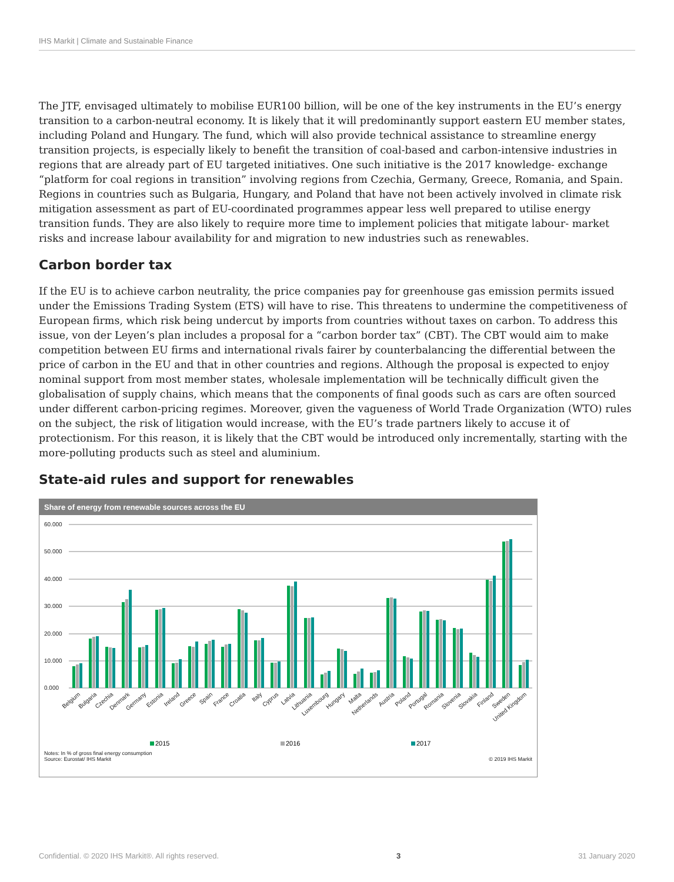IHS Markit | Climate and Sustainable Finance
The JTF, envisaged ultimately to mobilise EUR100 billion, will be one of the key instruments in the EU’s energy transition to a carbon-neutral economy. It is likely that it will predominantly support eastern EU member states, including Poland and Hungary. The fund, which will also provide technical assistance to streamline energy transition projects, is especially likely to benefit the transition of coal-based and carbon-intensive industries in regions that are already part of EU targeted initiatives. One such initiative is the 2017 knowledge- exchange “platform for coal regions in transition” involving regions from Czechia, Germany, Greece, Romania, and Spain. Regions in countries such as Bulgaria, Hungary, and Poland that have not been actively involved in climate risk mitigation assessment as part of EU-coordinated programmes appear less well prepared to utilise energy transition funds. They are also likely to require more time to implement policies that mitigate labour- market risks and increase labour availability for and migration to new industries such as renewables.
Carbon border tax
If the EU is to achieve carbon neutrality, the price companies pay for greenhouse gas emission permits issued under the Emissions Trading System (ETS) will have to rise. This threatens to undermine the competitiveness of European firms, which risk being undercut by imports from countries without taxes on carbon. To address this issue, von der Leyen’s plan includes a proposal for a “carbon border tax” (CBT). The CBT would aim to make competition between EU firms and international rivals fairer by counterbalancing the differential between the price of carbon in the EU and that in other countries and regions. Although the proposal is expected to enjoy nominal support from most member states, wholesale implementation will be technically difficult given the globalisation of supply chains, which means that the components of final goods such as cars are often sourced under different carbon-pricing regimes. Moreover, given the vagueness of World Trade Organization (WTO) rules on the subject, the risk of litigation would increase, with the EU’s trade partners likely to accuse it of protectionism. For this reason, it is likely that the CBT would be introduced only incrementally, starting with the more-polluting products such as steel and aluminium.
State-aid rules and support for renewables
Share of energy from renewable sources across the EU
60.000
50.000
40.000
30.000
20.000
10.000
0.000
Belgium
Bulgaria
Czechia
Denmark
Germany
Estonia
Ireland
Greece
Spain
France
Croatia
Italy
Cyprus
Latvia
Lithuania
Luxembourg
Hungary
Malta
Netherlands
Austria
Poland
Portugal
Romania
Slovenia
Slovakia
Finland
Sweden
United Kingdom
2015
2016
2017
Notes: In % of gross final energy consumption
Source: Eurostat/ IHS Markit
© 2019 IHS Markit
Confidential. © 2020 IHS Markit®. All rights reserved. 3 31 January 2020